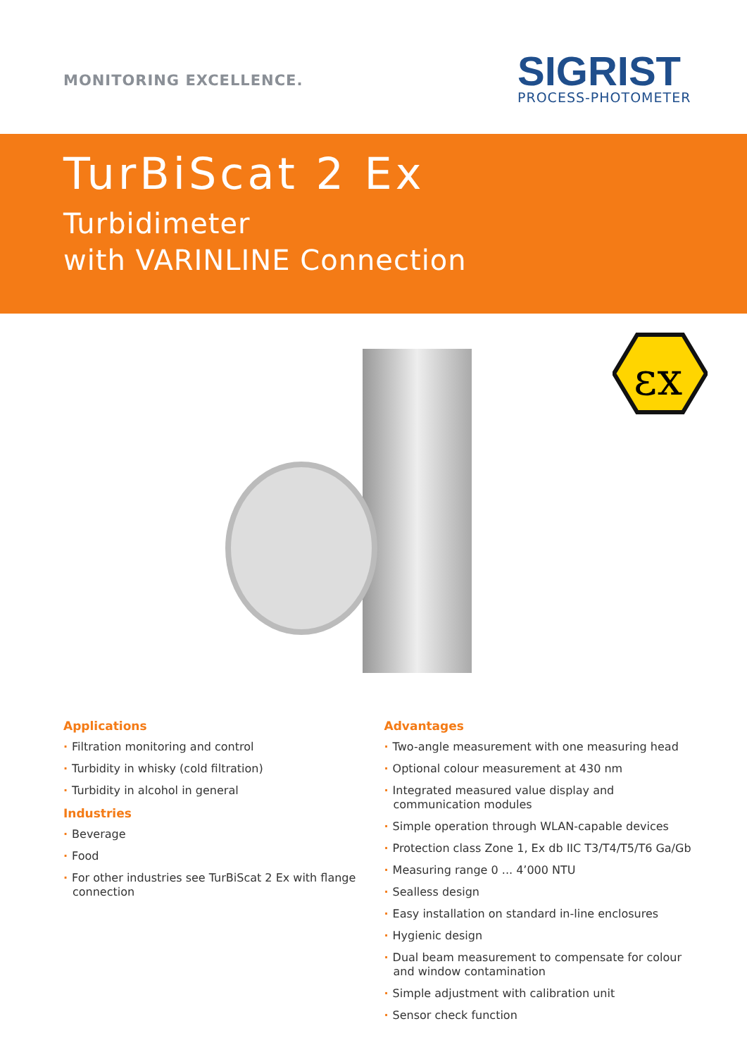MONITORING EXCELLENCE.
SIGRIST
PROCESS-PHOTOMETER
TurBiScat 2 Ex
Turbidimeter
with VARINLINE Connection
εx
Applications
· Filtration monitoring and control
· Turbidity in whisky (cold filtration)
· Turbidity in alcohol in general
Industries
· Beverage
· Food
· For other industries see TurBiScat 2 Ex with flange connection
Advantages
· Two-angle measurement with one measuring head
· Optional colour measurement at 430 nm
· Integrated measured value display and communication modules
· Simple operation through WLAN-capable devices
· Protection class Zone 1, Ex db IIC T3/T4/T5/T6 Ga/Gb
· Measuring range 0 ... 4’000 NTU
· Sealless design
· Easy installation on standard in-line enclosures
· Hygienic design
· Dual beam measurement to compensate for colour and window contamination
· Simple adjustment with calibration unit
· Sensor check function